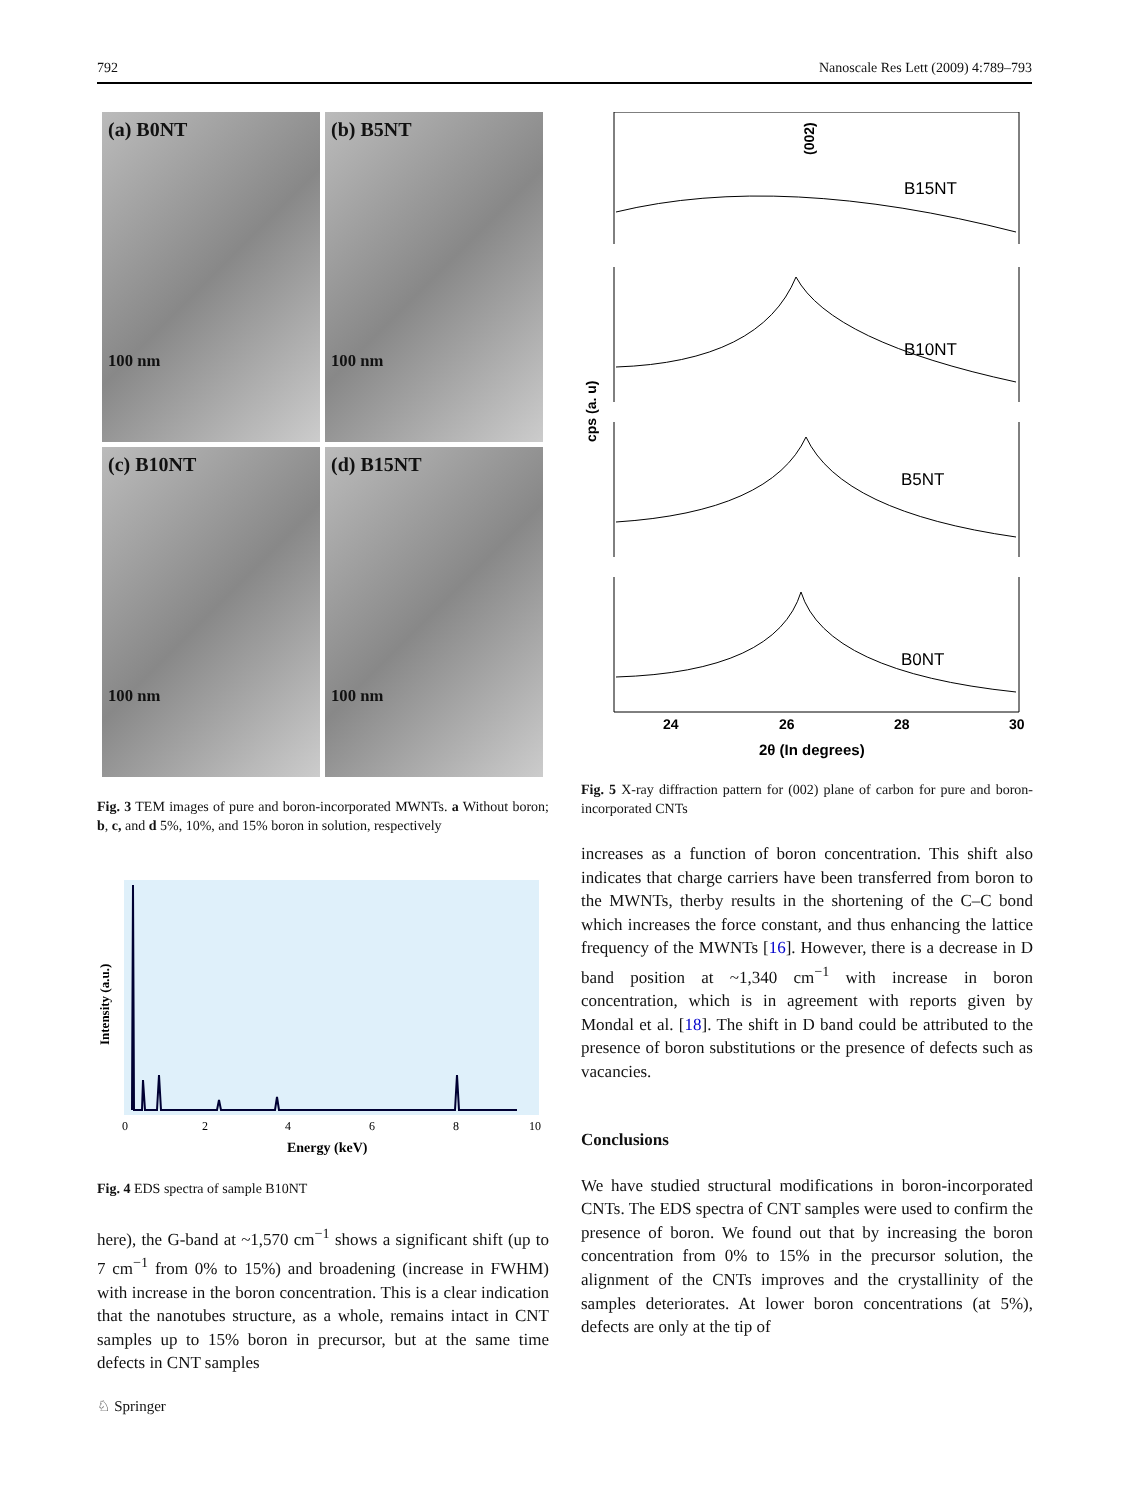792 Nanoscale Res Lett (2009) 4:789–793
(a) B0NT
100 nm
(b) B5NT
100 nm
(c) B10NT
100 nm
(d) B15NT
100 nm
Fig. 3 TEM images of pure and boron-incorporated MWNTs. a Without boron; b, c, and d 5%, 10%, and 15% boron in solution, respectively
Intensity (a.u.)
0
2
4
6
8
10
Energy (keV)
Fig. 4 EDS spectra of sample B10NT
here), the G-band at ~1,570 cm<sup>−1</sup> shows a significant shift (up to 7 cm<sup>−1</sup> from 0% to 15%) and broadening (increase in FWHM) with increase in the boron concentration. This is a clear indication that the nanotubes structure, as a whole, remains intact in CNT samples up to 15% boron in precursor, but at the same time defects in CNT samples
cps (a. u)
(002)
B15NT
B10NT
B5NT
B0NT
24
26
28
30
2θ (In degrees)
Fig. 5 X-ray diffraction pattern for (002) plane of carbon for pure and boron-incorporated CNTs
increases as a function of boron concentration. This shift also indicates that charge carriers have been transferred from boron to the MWNTs, therby results in the shortening of the C–C bond which increases the force constant, and thus enhancing the lattice frequency of the MWNTs [16]. However, there is a decrease in D band position at ~1,340 cm<sup>−1</sup> with increase in boron concentration, which is in agreement with reports given by Mondal et al. [18]. The shift in D band could be attributed to the presence of boron substitutions or the presence of defects such as vacancies.
Conclusions
We have studied structural modifications in boron-incorporated CNTs. The EDS spectra of CNT samples were used to confirm the presence of boron. We found out that by increasing the boron concentration from 0% to 15% in the precursor solution, the alignment of the CNTs improves and the crystallinity of the samples deteriorates. At lower boron concentrations (at 5%), defects are only at the tip of
♘ Springer